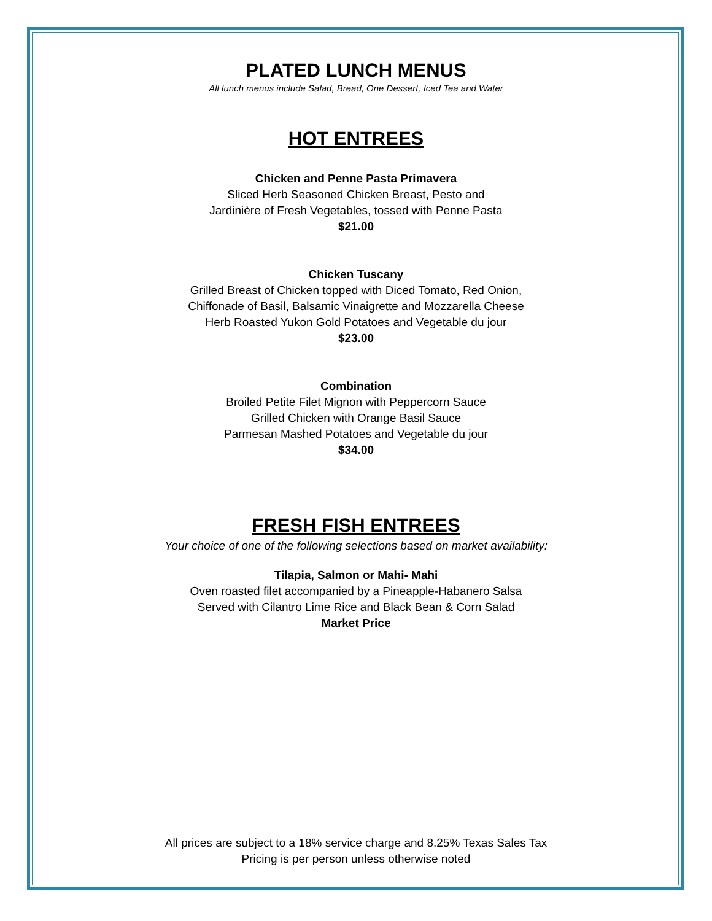PLATED LUNCH MENUS
All lunch menus include Salad, Bread, One Dessert, Iced Tea and Water
HOT ENTREES
Chicken and Penne Pasta Primavera
Sliced Herb Seasoned Chicken Breast, Pesto and
Jardinière of Fresh Vegetables, tossed with Penne Pasta
$21.00
Chicken Tuscany
Grilled Breast of Chicken topped with Diced Tomato, Red Onion,
Chiffonade of Basil, Balsamic Vinaigrette and Mozzarella Cheese
Herb Roasted Yukon Gold Potatoes and Vegetable du jour
$23.00
Combination
Broiled Petite Filet Mignon with Peppercorn Sauce
Grilled Chicken with Orange Basil Sauce
Parmesan Mashed Potatoes and Vegetable du jour
$34.00
FRESH FISH ENTREES
Your choice of one of the following selections based on market availability:
Tilapia, Salmon or Mahi- Mahi
Oven roasted filet accompanied by a Pineapple-Habanero Salsa
Served with Cilantro Lime Rice and Black Bean & Corn Salad
Market Price
All prices are subject to a 18% service charge and 8.25% Texas Sales Tax
Pricing is per person unless otherwise noted